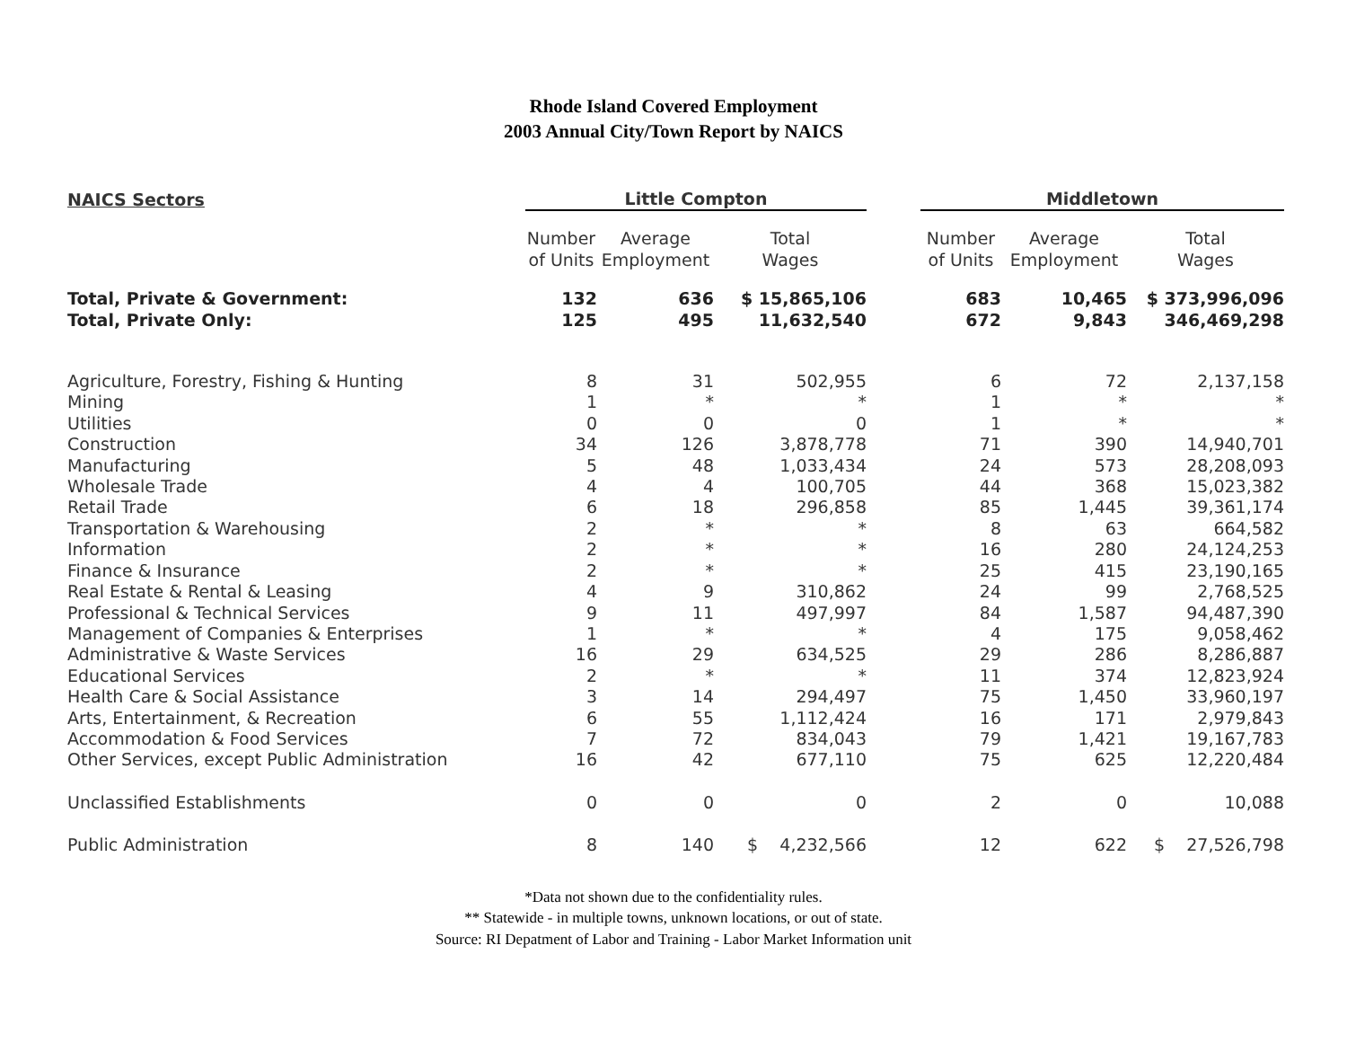Rhode Island Covered Employment
2003 Annual City/Town Report by NAICS
| NAICS Sectors | Little Compton | | | | Middletown | | |
| | Number of Units | Average Employment | Total Wages | | Number of Units | Average Employment | Total Wages |
| Total, Private & Government: | 132 | 636 | $ 15,865,106 | | 683 | 10,465 | $ 373,996,096 |
| Total, Private Only: | 125 | 495 | 11,632,540 | | 672 | 9,843 | 346,469,298 |
| Agriculture, Forestry, Fishing & Hunting | 8 | 31 | 502,955 | | 6 | 72 | 2,137,158 |
| Mining | 1 | * | * | | 1 | * | * |
| Utilities | 0 | 0 | 0 | | 1 | * | * |
| Construction | 34 | 126 | 3,878,778 | | 71 | 390 | 14,940,701 |
| Manufacturing | 5 | 48 | 1,033,434 | | 24 | 573 | 28,208,093 |
| Wholesale Trade | 4 | 4 | 100,705 | | 44 | 368 | 15,023,382 |
| Retail Trade | 6 | 18 | 296,858 | | 85 | 1,445 | 39,361,174 |
| Transportation & Warehousing | 2 | * | * | | 8 | 63 | 664,582 |
| Information | 2 | * | * | | 16 | 280 | 24,124,253 |
| Finance & Insurance | 2 | * | * | | 25 | 415 | 23,190,165 |
| Real Estate & Rental & Leasing | 4 | 9 | 310,862 | | 24 | 99 | 2,768,525 |
| Professional & Technical Services | 9 | 11 | 497,997 | | 84 | 1,587 | 94,487,390 |
| Management of Companies & Enterprises | 1 | * | * | | 4 | 175 | 9,058,462 |
| Administrative & Waste Services | 16 | 29 | 634,525 | | 29 | 286 | 8,286,887 |
| Educational Services | 2 | * | * | | 11 | 374 | 12,823,924 |
| Health Care & Social Assistance | 3 | 14 | 294,497 | | 75 | 1,450 | 33,960,197 |
| Arts, Entertainment, & Recreation | 6 | 55 | 1,112,424 | | 16 | 171 | 2,979,843 |
| Accommodation & Food Services | 7 | 72 | 834,043 | | 79 | 1,421 | 19,167,783 |
| Other Services, except Public Administration | 16 | 42 | 677,110 | | 75 | 625 | 12,220,484 |
| Unclassified Establishments | 0 | 0 | 0 | | 2 | 0 | 10,088 |
| Public Administration | 8 | 140 | $ 4,232,566 | | 12 | 622 | $ 27,526,798 |
*Data not shown due to the confidentiality rules.
** Statewide - in multiple towns, unknown locations, or out of state.
Source: RI Depatment of Labor and Training - Labor Market Information unit